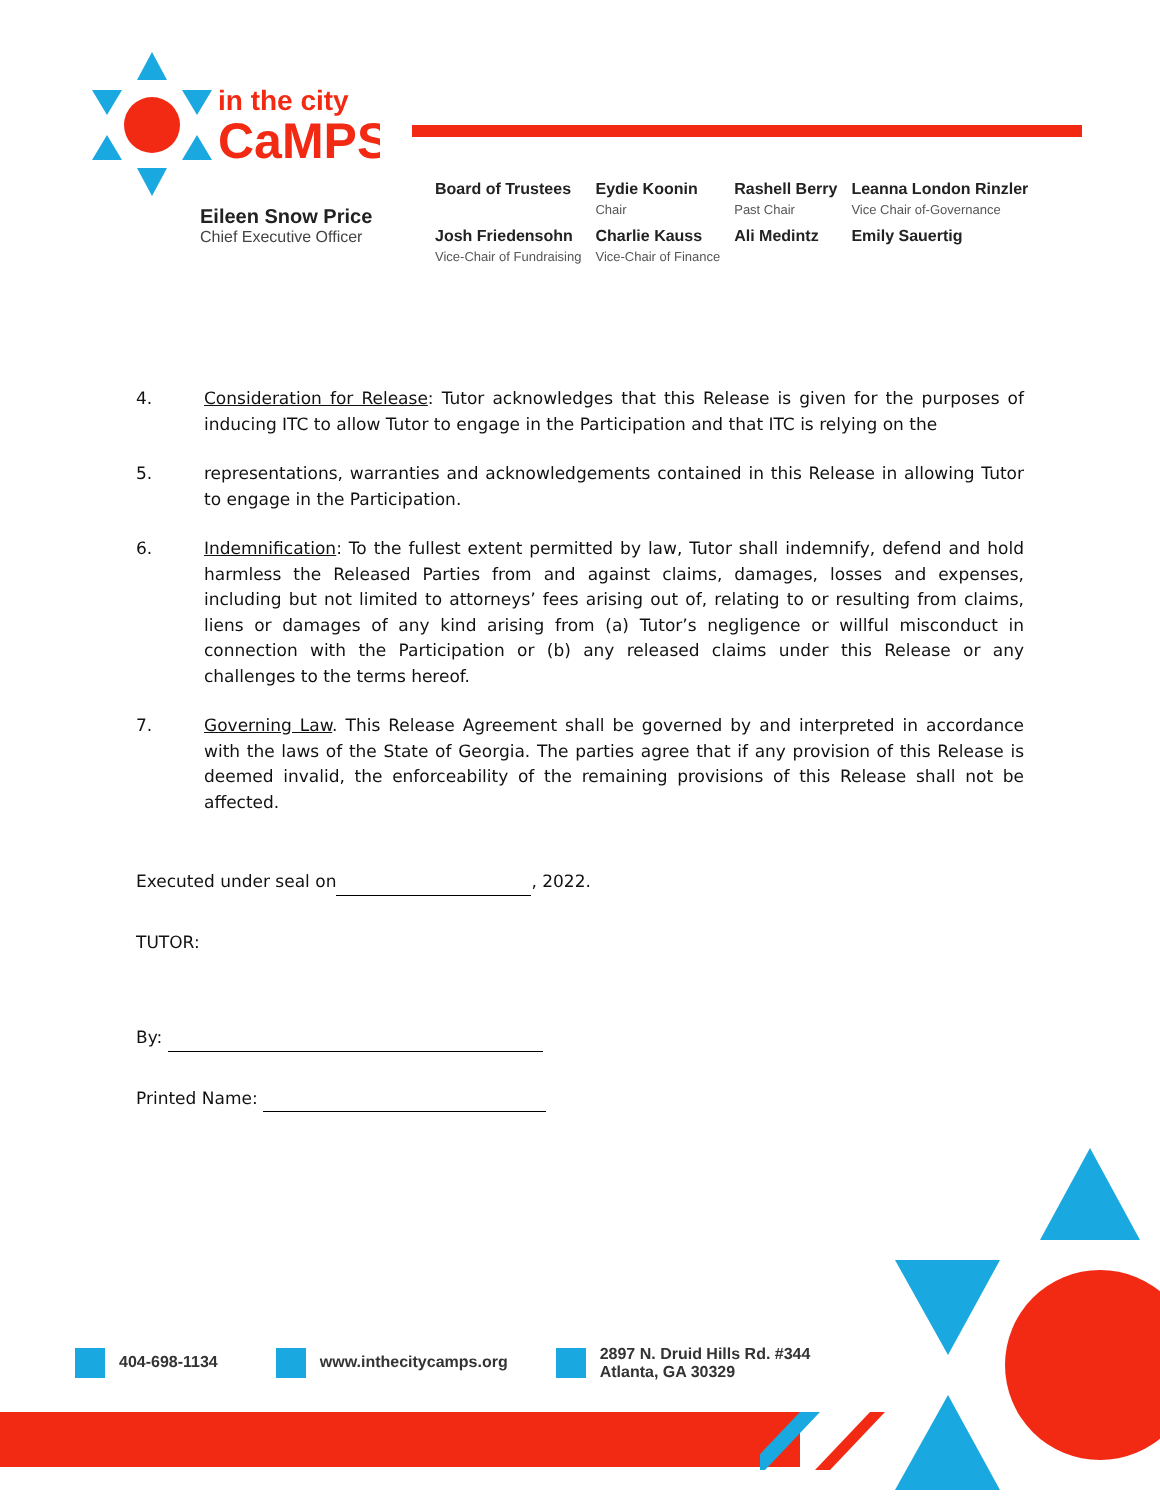in the city
CaMPS
Eileen Snow Price
Chief Executive Officer
| Board of Trustees | Eydie Koonin Chair | Rashell Berry Past Chair | Leanna London Rinzler Vice Chair of-Governance |
| Josh Friedensohn Vice-Chair of Fundraising | Charlie Kauss Vice-Chair of Finance | Ali Medintz | Emily Sauertig |
4. Consideration for Release: Tutor acknowledges that this Release is given for the purposes of inducing ITC to allow Tutor to engage in the Participation and that ITC is relying on the
5. representations, warranties and acknowledgements contained in this Release in allowing Tutor to engage in the Participation.
6. Indemnification: To the fullest extent permitted by law, Tutor shall indemnify, defend and hold harmless the Released Parties from and against claims, damages, losses and expenses, including but not limited to attorneys’ fees arising out of, relating to or resulting from claims, liens or damages of any kind arising from (a) Tutor’s negligence or willful misconduct in connection with the Participation or (b) any released claims under this Release or any challenges to the terms hereof.
7. Governing Law. This Release Agreement shall be governed by and interpreted in accordance with the laws of the State of Georgia. The parties agree that if any provision of this Release is deemed invalid, the enforceability of the remaining provisions of this Release shall not be affected.
Executed under seal on , 2022.
TUTOR:
By:
Printed Name:
404-698-1134 www.inthecitycamps.org 2897 N. Druid Hills Rd. #344
Atlanta, GA 30329